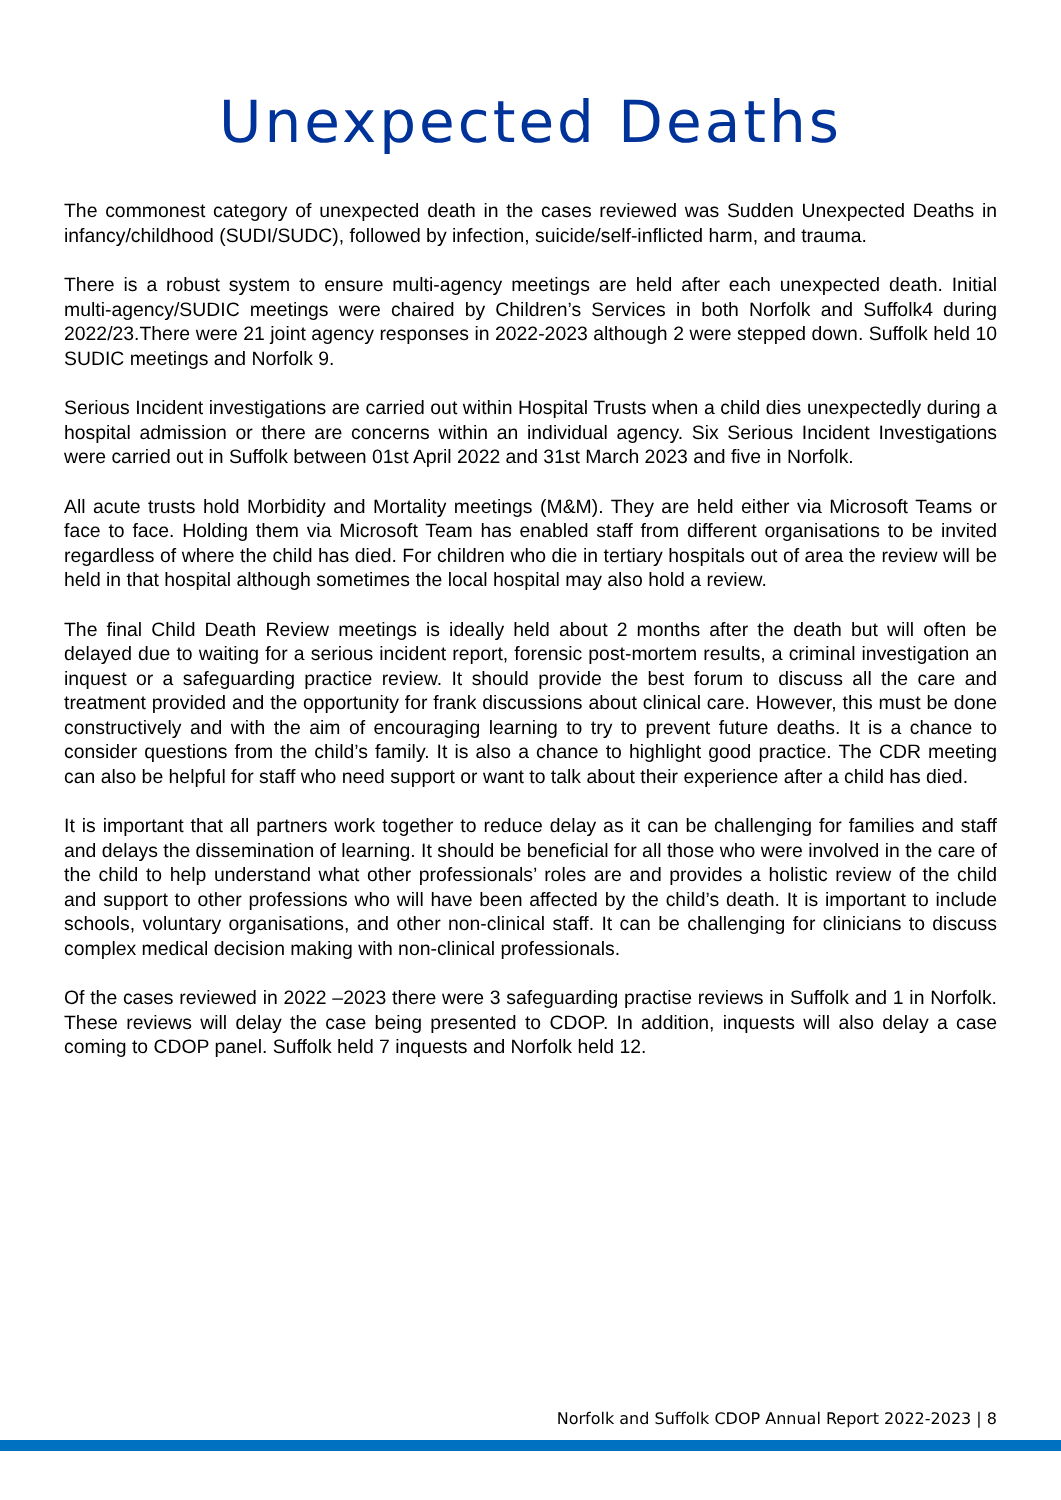Unexpected Deaths
The commonest category of unexpected death in the cases reviewed was Sudden Unexpected Deaths in infancy/childhood (SUDI/SUDC), followed by infection, suicide/self-inflicted harm, and trauma.
There is a robust system to ensure multi-agency meetings are held after each unexpected death. Initial multi-agency/SUDIC meetings were chaired by Children’s Services in both Norfolk and Suffolk4 during 2022/23.There were 21 joint agency responses in 2022-2023 although 2 were stepped down. Suffolk held 10 SUDIC meetings and Norfolk 9.
Serious Incident investigations are carried out within Hospital Trusts when a child dies unexpectedly during a hospital admission or there are concerns within an individual agency. Six Serious Incident Investigations were carried out in Suffolk between 01st April 2022 and 31st March 2023 and five in Norfolk.
All acute trusts hold Morbidity and Mortality meetings (M&M). They are held either via Microsoft Teams or face to face. Holding them via Microsoft Team has enabled staff from different organisations to be invited regardless of where the child has died. For children who die in tertiary hospitals out of area the review will be held in that hospital although sometimes the local hospital may also hold a review.
The final Child Death Review meetings is ideally held about 2 months after the death but will often be delayed due to waiting for a serious incident report, forensic post-mortem results, a criminal investigation an inquest or a safeguarding practice review. It should provide the best forum to discuss all the care and treatment provided and the opportunity for frank discussions about clinical care. However, this must be done constructively and with the aim of encouraging learning to try to prevent future deaths. It is a chance to consider questions from the child’s family. It is also a chance to highlight good practice. The CDR meeting can also be helpful for staff who need support or want to talk about their experience after a child has died.
It is important that all partners work together to reduce delay as it can be challenging for families and staff and delays the dissemination of learning. It should be beneficial for all those who were involved in the care of the child to help understand what other professionals’ roles are and provides a holistic review of the child and support to other professions who will have been affected by the child’s death. It is important to include schools, voluntary organisations, and other non-clinical staff. It can be challenging for clinicians to discuss complex medical decision making with non-clinical professionals.
Of the cases reviewed in 2022 –2023 there were 3 safeguarding practise reviews in Suffolk and 1 in Norfolk. These reviews will delay the case being presented to CDOP. In addition, inquests will also delay a case coming to CDOP panel. Suffolk held 7 inquests and Norfolk held 12.
Norfolk and Suffolk CDOP Annual Report 2022-2023 | 8